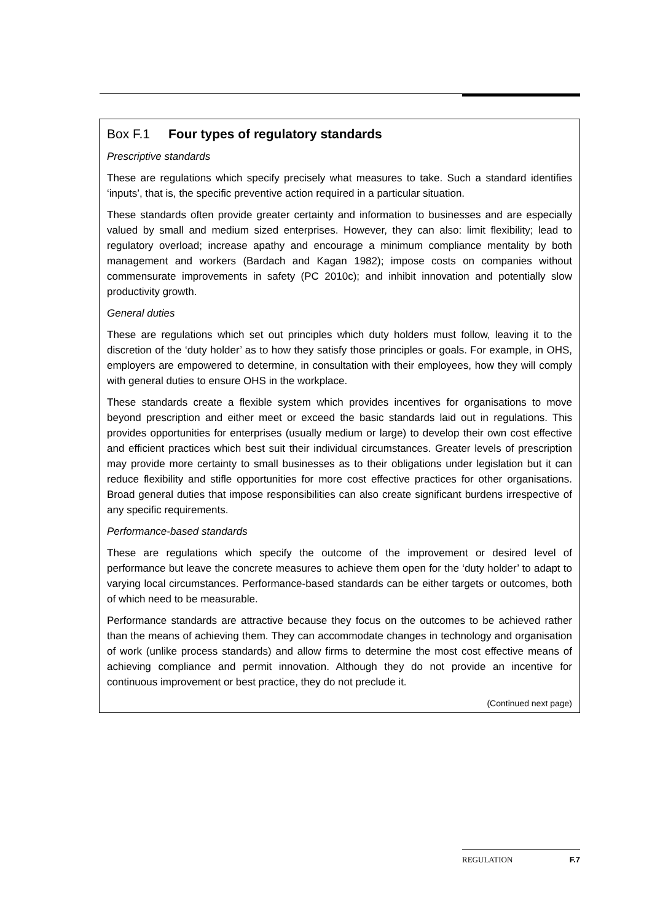Box F.1 Four types of regulatory standards
Prescriptive standards
These are regulations which specify precisely what measures to take. Such a standard identifies ‘inputs’, that is, the specific preventive action required in a particular situation.
These standards often provide greater certainty and information to businesses and are especially valued by small and medium sized enterprises. However, they can also: limit flexibility; lead to regulatory overload; increase apathy and encourage a minimum compliance mentality by both management and workers (Bardach and Kagan 1982); impose costs on companies without commensurate improvements in safety (PC 2010c); and inhibit innovation and potentially slow productivity growth.
General duties
These are regulations which set out principles which duty holders must follow, leaving it to the discretion of the ‘duty holder’ as to how they satisfy those principles or goals. For example, in OHS, employers are empowered to determine, in consultation with their employees, how they will comply with general duties to ensure OHS in the workplace.
These standards create a flexible system which provides incentives for organisations to move beyond prescription and either meet or exceed the basic standards laid out in regulations. This provides opportunities for enterprises (usually medium or large) to develop their own cost effective and efficient practices which best suit their individual circumstances. Greater levels of prescription may provide more certainty to small businesses as to their obligations under legislation but it can reduce flexibility and stifle opportunities for more cost effective practices for other organisations. Broad general duties that impose responsibilities can also create significant burdens irrespective of any specific requirements.
Performance-based standards
These are regulations which specify the outcome of the improvement or desired level of performance but leave the concrete measures to achieve them open for the ‘duty holder’ to adapt to varying local circumstances. Performance-based standards can be either targets or outcomes, both of which need to be measurable.
Performance standards are attractive because they focus on the outcomes to be achieved rather than the means of achieving them. They can accommodate changes in technology and organisation of work (unlike process standards) and allow firms to determine the most cost effective means of achieving compliance and permit innovation. Although they do not provide an incentive for continuous improvement or best practice, they do not preclude it.
(Continued next page)
REGULATION F.7